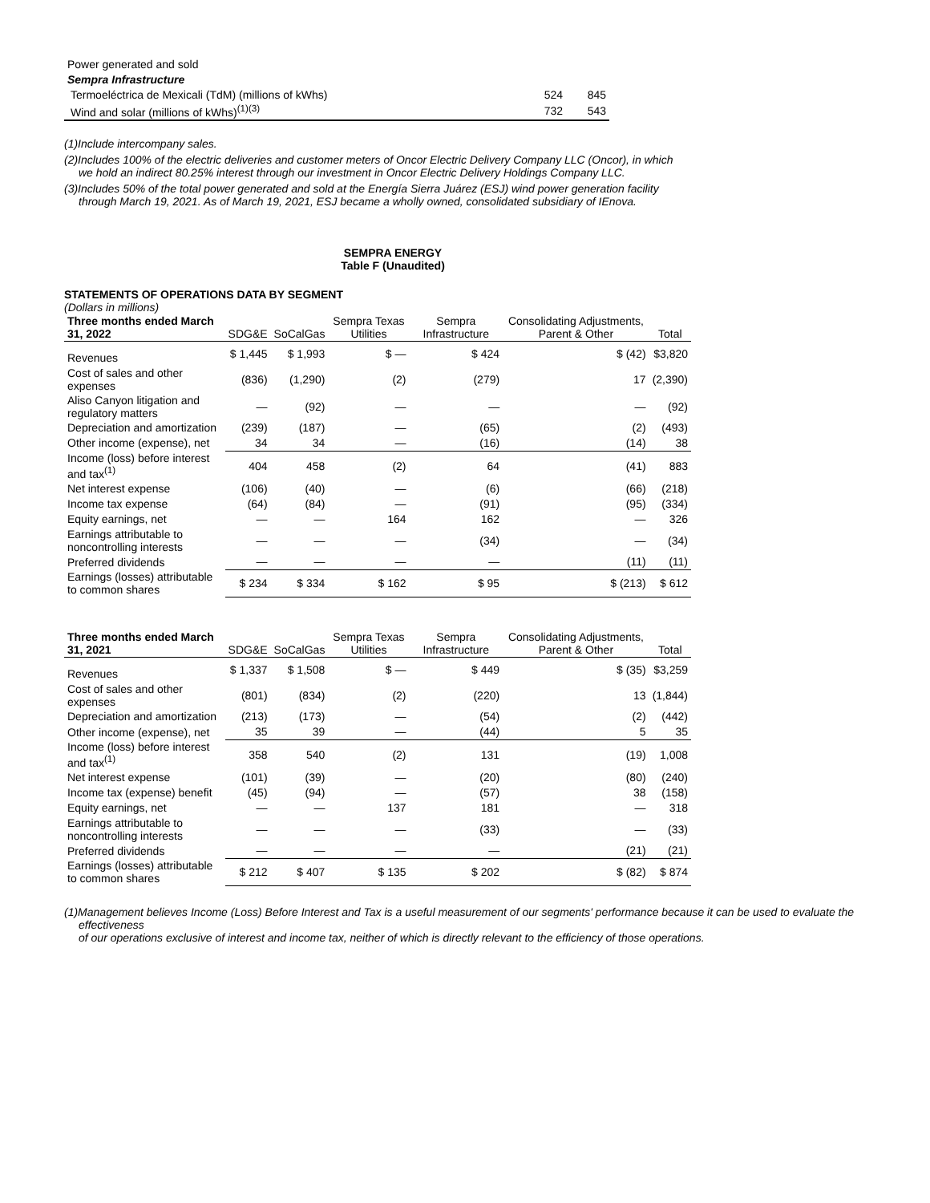| Power generated and sold | | |
| Sempra Infrastructure | | |
| Termoeléctrica de Mexicali (TdM) (millions of kWhs) | 524 | 845 |
| Wind and solar (millions of kWhs)<sup>(1)(3)</sup> | 732 | 543 |
(1)Include intercompany sales.
(2)Includes 100% of the electric deliveries and customer meters of Oncor Electric Delivery Company LLC (Oncor), in which we hold an indirect 80.25% interest through our investment in Oncor Electric Delivery Holdings Company LLC.
(3)Includes 50% of the total power generated and sold at the Energía Sierra Juárez (ESJ) wind power generation facility through March 19, 2021. As of March 19, 2021, ESJ became a wholly owned, consolidated subsidiary of IEnova.
SEMPRA ENERGY
Table F (Unaudited)
STATEMENTS OF OPERATIONS DATA BY SEGMENT
(Dollars in millions)
| Three months ended March 31, 2022 | SDG&E | SoCalGas | Sempra Texas Utilities | Sempra Infrastructure | Consolidating Adjustments, Parent & Other | Total |
| --- | --- | --- | --- | --- | --- | --- |
| Revenues | $ 1,445 | $ 1,993 | $ — | $ 424 | $ (42) | $3,820 |
| Cost of sales and other expenses | (836) | (1,290) | (2) | (279) | 17 | (2,390) |
| Aliso Canyon litigation and regulatory matters | — | (92) | — | — | — | (92) |
| Depreciation and amortization | (239) | (187) | — | (65) | (2) | (493) |
| Other income (expense), net | 34 | 34 | — | (16) | (14) | 38 |
| Income (loss) before interest and tax<sup>(1)</sup> | 404 | 458 | (2) | 64 | (41) | 883 |
| Net interest expense | (106) | (40) | — | (6) | (66) | (218) |
| Income tax expense | (64) | (84) | — | (91) | (95) | (334) |
| Equity earnings, net | — | — | 164 | 162 | — | 326 |
| Earnings attributable to noncontrolling interests | — | — | — | (34) | — | (34) |
| Preferred dividends | — | — | — | — | (11) | (11) |
| Earnings (losses) attributable to common shares | $ 234 | $ 334 | $ 162 | $ 95 | $ (213) | $ 612 |
| Three months ended March 31, 2021 | SDG&E | SoCalGas | Sempra Texas Utilities | Sempra Infrastructure | Consolidating Adjustments, Parent & Other | Total |
| --- | --- | --- | --- | --- | --- | --- |
| Revenues | $ 1,337 | $ 1,508 | $ — | $ 449 | $ (35) | $3,259 |
| Cost of sales and other expenses | (801) | (834) | (2) | (220) | 13 | (1,844) |
| Depreciation and amortization | (213) | (173) | — | (54) | (2) | (442) |
| Other income (expense), net | 35 | 39 | — | (44) | 5 | 35 |
| Income (loss) before interest and tax<sup>(1)</sup> | 358 | 540 | (2) | 131 | (19) | 1,008 |
| Net interest expense | (101) | (39) | — | (20) | (80) | (240) |
| Income tax (expense) benefit | (45) | (94) | — | (57) | 38 | (158) |
| Equity earnings, net | — | — | 137 | 181 | — | 318 |
| Earnings attributable to noncontrolling interests | — | — | — | (33) | — | (33) |
| Preferred dividends | — | — | — | — | (21) | (21) |
| Earnings (losses) attributable to common shares | $ 212 | $ 407 | $ 135 | $ 202 | $ (82) | $ 874 |
(1)Management believes Income (Loss) Before Interest and Tax is a useful measurement of our segments' performance because it can be used to evaluate the effectiveness
of our operations exclusive of interest and income tax, neither of which is directly relevant to the efficiency of those operations.